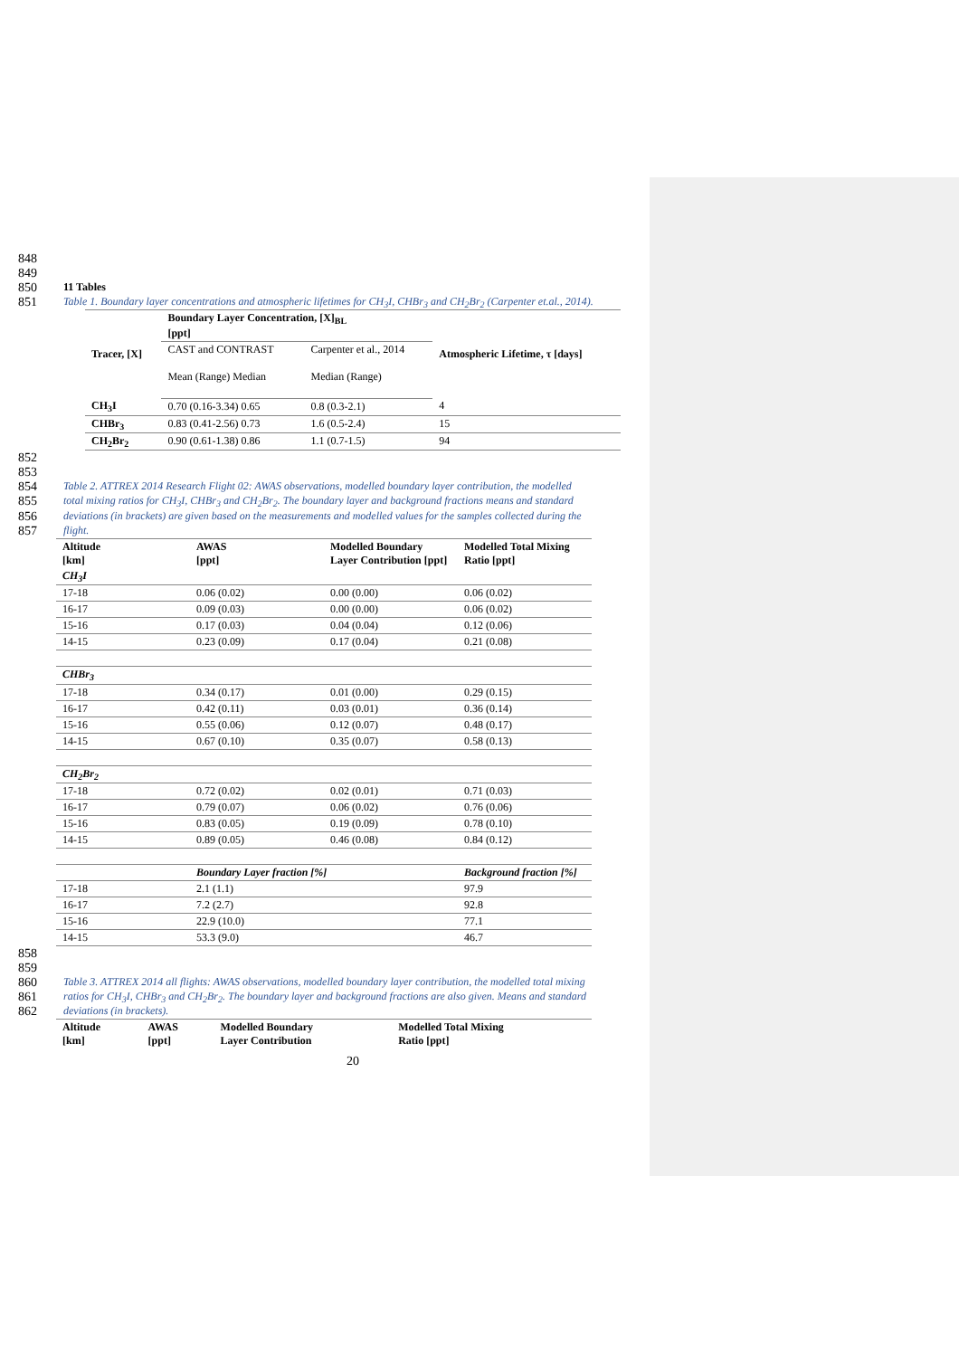848
849
850 11 Tables
851 Table 1. Boundary layer concentrations and atmospheric lifetimes for CH<sub>3</sub>I, CHBr<sub>3</sub> and CH<sub>2</sub>Br<sub>2</sub> (Carpenter et.al., 2014).
| Tracer, [X] | Boundary Layer Concentration, [X]<sub>BL</sub> [ppt] | | Atmospheric Lifetime, τ [days] |
| | CAST and CONTRAST Mean (Range) Median | Carpenter et al., 2014 Median (Range) | |
| CH<sub>3</sub>I | 0.70 (0.16-3.34) 0.65 | 0.8 (0.3-2.1) | 4 |
| CHBr<sub>3</sub> | 0.83 (0.41-2.56) 0.73 | 1.6 (0.5-2.4) | 15 |
| CH<sub>2</sub>Br<sub>2</sub> | 0.90 (0.61-1.38) 0.86 | 1.1 (0.7-1.5) | 94 |
852
853
854 Table 2. ATTREX 2014 Research Flight 02: AWAS observations, modelled boundary layer contribution, the modelled
855 total mixing ratios for CH<sub>3</sub>I, CHBr<sub>3</sub> and CH<sub>2</sub>Br<sub>2</sub>. The boundary layer and background fractions means and standard
856 deviations (in brackets) are given based on the measurements and modelled values for the samples collected during the
857 flight.
| Altitude [km] | AWAS [ppt] | Modelled Boundary Layer Contribution [ppt] | Modelled Total Mixing Ratio [ppt] |
| --- | --- | --- | --- |
| CH<sub>3</sub>I | | | |
| 17-18 | 0.06 (0.02) | 0.00 (0.00) | 0.06 (0.02) |
| 16-17 | 0.09 (0.03) | 0.00 (0.00) | 0.06 (0.02) |
| 15-16 | 0.17 (0.03) | 0.04 (0.04) | 0.12 (0.06) |
| 14-15 | 0.23 (0.09) | 0.17 (0.04) | 0.21 (0.08) |
| CHBr<sub>3</sub> | | | |
| 17-18 | 0.34 (0.17) | 0.01 (0.00) | 0.29 (0.15) |
| 16-17 | 0.42 (0.11) | 0.03 (0.01) | 0.36 (0.14) |
| 15-16 | 0.55 (0.06) | 0.12 (0.07) | 0.48 (0.17) |
| 14-15 | 0.67 (0.10) | 0.35 (0.07) | 0.58 (0.13) |
| CH<sub>2</sub>Br<sub>2</sub> | | | |
| 17-18 | 0.72 (0.02) | 0.02 (0.01) | 0.71 (0.03) |
| 16-17 | 0.79 (0.07) | 0.06 (0.02) | 0.76 (0.06) |
| 15-16 | 0.83 (0.05) | 0.19 (0.09) | 0.78 (0.10) |
| 14-15 | 0.89 (0.05) | 0.46 (0.08) | 0.84 (0.12) |
| | Boundary Layer fraction [%] | | Background fraction [%] |
| 17-18 | 2.1 (1.1) | | 97.9 |
| 16-17 | 7.2 (2.7) | | 92.8 |
| 15-16 | 22.9 (10.0) | | 77.1 |
| 14-15 | 53.3 (9.0) | | 46.7 |
858
859
860 Table 3. ATTREX 2014 all flights: AWAS observations, modelled boundary layer contribution, the modelled total mixing
861 ratios for CH<sub>3</sub>I, CHBr<sub>3</sub> and CH<sub>2</sub>Br<sub>2</sub>. The boundary layer and background fractions are also given. Means and standard
862 deviations (in brackets).
| Altitude [km] | AWAS [ppt] | Modelled Boundary Layer Contribution | Modelled Total Mixing Ratio [ppt] |
| --- | --- | --- | --- |
20